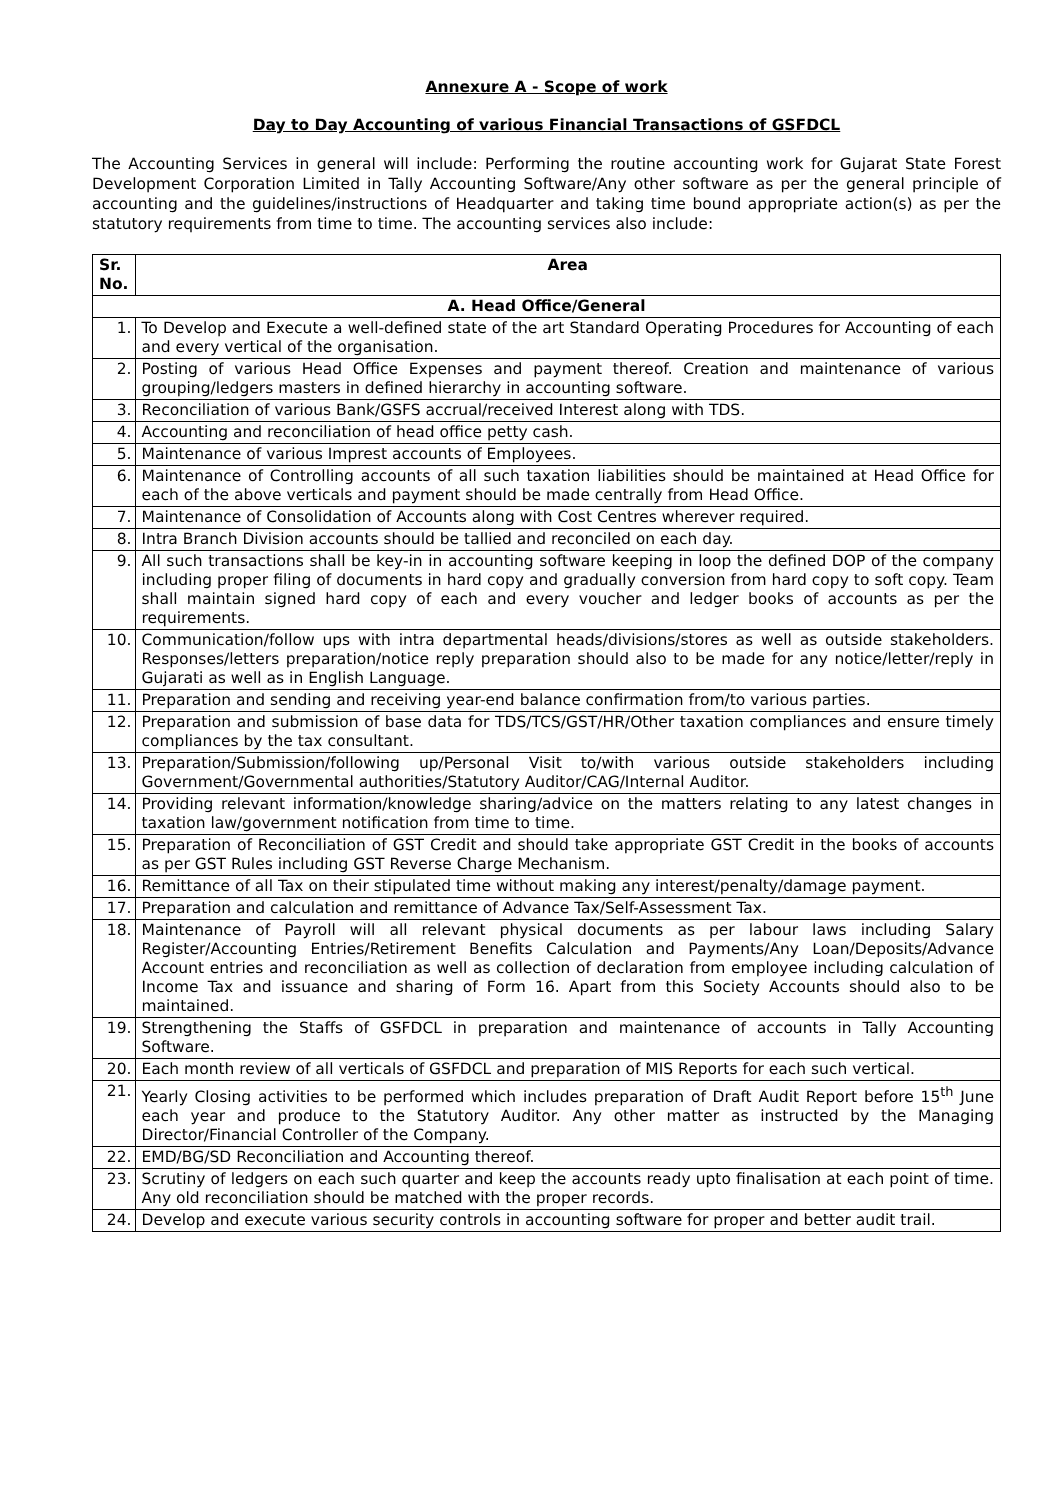Annexure A - Scope of work
Day to Day Accounting of various Financial Transactions of GSFDCL
The Accounting Services in general will include: Performing the routine accounting work for Gujarat State Forest Development Corporation Limited in Tally Accounting Software/Any other software as per the general principle of accounting and the guidelines/instructions of Headquarter and taking time bound appropriate action(s) as per the statutory requirements from time to time. The accounting services also include:
| Sr. No. | Area |
| --- | --- |
| A. Head Office/General | |
| 1. | To Develop and Execute a well-defined state of the art Standard Operating Procedures for Accounting of each and every vertical of the organisation. |
| 2. | Posting of various Head Office Expenses and payment thereof. Creation and maintenance of various grouping/ledgers masters in defined hierarchy in accounting software. |
| 3. | Reconciliation of various Bank/GSFS accrual/received Interest along with TDS. |
| 4. | Accounting and reconciliation of head office petty cash. |
| 5. | Maintenance of various Imprest accounts of Employees. |
| 6. | Maintenance of Controlling accounts of all such taxation liabilities should be maintained at Head Office for each of the above verticals and payment should be made centrally from Head Office. |
| 7. | Maintenance of Consolidation of Accounts along with Cost Centres wherever required. |
| 8. | Intra Branch Division accounts should be tallied and reconciled on each day. |
| 9. | All such transactions shall be key-in in accounting software keeping in loop the defined DOP of the company including proper filing of documents in hard copy and gradually conversion from hard copy to soft copy. Team shall maintain signed hard copy of each and every voucher and ledger books of accounts as per the requirements. |
| 10. | Communication/follow ups with intra departmental heads/divisions/stores as well as outside stakeholders. Responses/letters preparation/notice reply preparation should also to be made for any notice/letter/reply in Gujarati as well as in English Language. |
| 11. | Preparation and sending and receiving year-end balance confirmation from/to various parties. |
| 12. | Preparation and submission of base data for TDS/TCS/GST/HR/Other taxation compliances and ensure timely compliances by the tax consultant. |
| 13. | Preparation/Submission/following up/Personal Visit to/with various outside stakeholders including Government/Governmental authorities/Statutory Auditor/CAG/Internal Auditor. |
| 14. | Providing relevant information/knowledge sharing/advice on the matters relating to any latest changes in taxation law/government notification from time to time. |
| 15. | Preparation of Reconciliation of GST Credit and should take appropriate GST Credit in the books of accounts as per GST Rules including GST Reverse Charge Mechanism. |
| 16. | Remittance of all Tax on their stipulated time without making any interest/penalty/damage payment. |
| 17. | Preparation and calculation and remittance of Advance Tax/Self-Assessment Tax. |
| 18. | Maintenance of Payroll will all relevant physical documents as per labour laws including Salary Register/Accounting Entries/Retirement Benefits Calculation and Payments/Any Loan/Deposits/Advance Account entries and reconciliation as well as collection of declaration from employee including calculation of Income Tax and issuance and sharing of Form 16. Apart from this Society Accounts should also to be maintained. |
| 19. | Strengthening the Staffs of GSFDCL in preparation and maintenance of accounts in Tally Accounting Software. |
| 20. | Each month review of all verticals of GSFDCL and preparation of MIS Reports for each such vertical. |
| 21. | Yearly Closing activities to be performed which includes preparation of Draft Audit Report before 15<sup>th</sup> June each year and produce to the Statutory Auditor. Any other matter as instructed by the Managing Director/Financial Controller of the Company. |
| 22. | EMD/BG/SD Reconciliation and Accounting thereof. |
| 23. | Scrutiny of ledgers on each such quarter and keep the accounts ready upto finalisation at each point of time. Any old reconciliation should be matched with the proper records. |
| 24. | Develop and execute various security controls in accounting software for proper and better audit trail. |